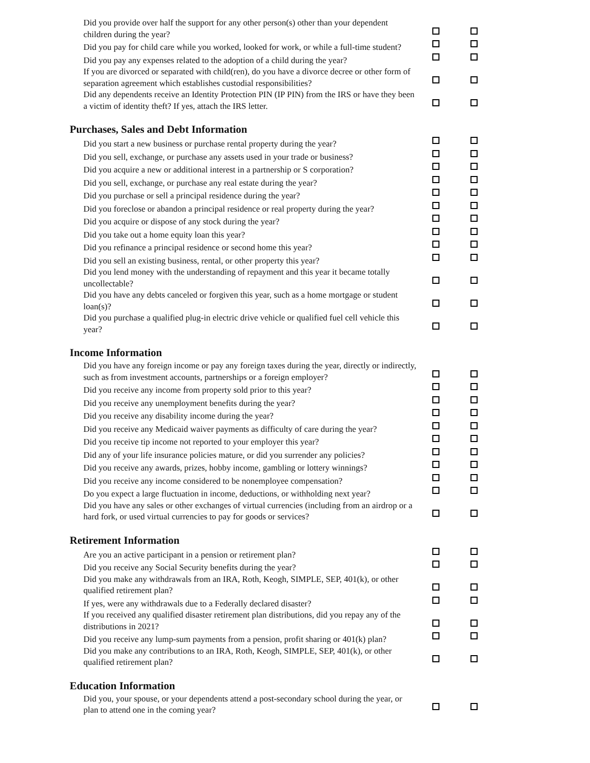| Did you provide over half the support for any other person(s) other than your dependent children during the year? | | |
| Did you pay for child care while you worked, looked for work, or while a full-time student? | | |
| Did you pay any expenses related to the adoption of a child during the year? | | |
| If you are divorced or separated with child(ren), do you have a divorce decree or other form of separation agreement which establishes custodial responsibilities? | | |
| Did any dependents receive an Identity Protection PIN (IP PIN) from the IRS or have they been a victim of identity theft? If yes, attach the IRS letter. | | |
Purchases, Sales and Debt Information
| Did you start a new business or purchase rental property during the year? | | |
| Did you sell, exchange, or purchase any assets used in your trade or business? | | |
| Did you acquire a new or additional interest in a partnership or S corporation? | | |
| Did you sell, exchange, or purchase any real estate during the year? | | |
| Did you purchase or sell a principal residence during the year? | | |
| Did you foreclose or abandon a principal residence or real property during the year? | | |
| Did you acquire or dispose of any stock during the year? | | |
| Did you take out a home equity loan this year? | | |
| Did you refinance a principal residence or second home this year? | | |
| Did you sell an existing business, rental, or other property this year? | | |
| Did you lend money with the understanding of repayment and this year it became totally uncollectable? | | |
| Did you have any debts canceled or forgiven this year, such as a home mortgage or student loan(s)? | | |
| Did you purchase a qualified plug-in electric drive vehicle or qualified fuel cell vehicle this year? | | |
Income Information
| Did you have any foreign income or pay any foreign taxes during the year, directly or indirectly, such as from investment accounts, partnerships or a foreign employer? | | |
| Did you receive any income from property sold prior to this year? | | |
| Did you receive any unemployment benefits during the year? | | |
| Did you receive any disability income during the year? | | |
| Did you receive any Medicaid waiver payments as difficulty of care during the year? | | |
| Did you receive tip income not reported to your employer this year? | | |
| Did any of your life insurance policies mature, or did you surrender any policies? | | |
| Did you receive any awards, prizes, hobby income, gambling or lottery winnings? | | |
| Did you receive any income considered to be nonemployee compensation? | | |
| Do you expect a large fluctuation in income, deductions, or withholding next year? | | |
| Did you have any sales or other exchanges of virtual currencies (including from an airdrop or a hard fork, or used virtual currencies to pay for goods or services? | | |
Retirement Information
| Are you an active participant in a pension or retirement plan? | | |
| Did you receive any Social Security benefits during the year? | | |
| Did you make any withdrawals from an IRA, Roth, Keogh, SIMPLE, SEP, 401(k), or other qualified retirement plan? | | |
| If yes, were any withdrawals due to a Federally declared disaster? | | |
| If you received any qualified disaster retirement plan distributions, did you repay any of the distributions in 2021? | | |
| Did you receive any lump-sum payments from a pension, profit sharing or 401(k) plan? | | |
| Did you make any contributions to an IRA, Roth, Keogh, SIMPLE, SEP, 401(k), or other qualified retirement plan? | | |
Education Information
| Did you, your spouse, or your dependents attend a post-secondary school during the year, or plan to attend one in the coming year? | | |